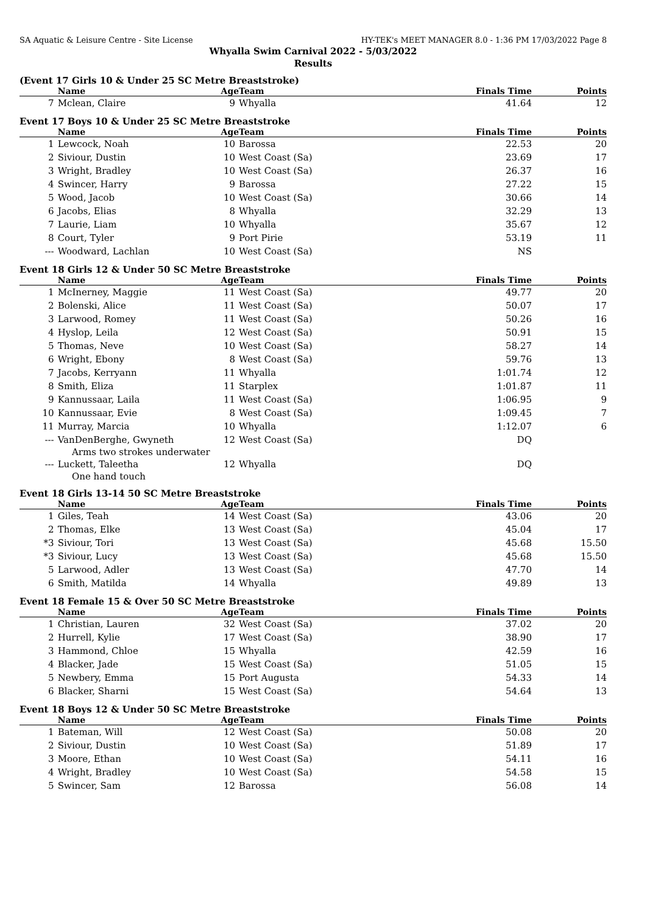SA Aquatic & Leisure Centre - Site License HY-TEK's MEET MANAGER 8.0 - 1:36 PM 17/03/2022 Page 8
Whyalla Swim Carnival 2022 - 5/03/2022
Results
(Event 17 Girls 10 & Under 25 SC Metre Breaststroke)
| | Name | Age | Team | Finals Time | Points |
| --- | --- | --- | --- | --- | --- |
| 7 | Mclean, Claire | 9 | Whyalla | 41.64 | 12 |
Event 17 Boys 10 & Under 25 SC Metre Breaststroke
| | Name | Age | Team | Finals Time | Points |
| --- | --- | --- | --- | --- | --- |
| 1 | Lewcock, Noah | 10 | Barossa | 22.53 | 20 |
| 2 | Siviour, Dustin | 10 | West Coast (Sa) | 23.69 | 17 |
| 3 | Wright, Bradley | 10 | West Coast (Sa) | 26.37 | 16 |
| 4 | Swincer, Harry | 9 | Barossa | 27.22 | 15 |
| 5 | Wood, Jacob | 10 | West Coast (Sa) | 30.66 | 14 |
| 6 | Jacobs, Elias | 8 | Whyalla | 32.29 | 13 |
| 7 | Laurie, Liam | 10 | Whyalla | 35.67 | 12 |
| 8 | Court, Tyler | 9 | Port Pirie | 53.19 | 11 |
| --- | Woodward, Lachlan | 10 | West Coast (Sa) | NS | |
Event 18 Girls 12 & Under 50 SC Metre Breaststroke
| | Name | Age | Team | Finals Time | Points |
| --- | --- | --- | --- | --- | --- |
| 1 | McInerney, Maggie | 11 | West Coast (Sa) | 49.77 | 20 |
| 2 | Bolenski, Alice | 11 | West Coast (Sa) | 50.07 | 17 |
| 3 | Larwood, Romey | 11 | West Coast (Sa) | 50.26 | 16 |
| 4 | Hyslop, Leila | 12 | West Coast (Sa) | 50.91 | 15 |
| 5 | Thomas, Neve | 10 | West Coast (Sa) | 58.27 | 14 |
| 6 | Wright, Ebony | 8 | West Coast (Sa) | 59.76 | 13 |
| 7 | Jacobs, Kerryann | 11 | Whyalla | 1:01.74 | 12 |
| 8 | Smith, Eliza | 11 | Starplex | 1:01.87 | 11 |
| 9 | Kannussaar, Laila | 11 | West Coast (Sa) | 1:06.95 | 9 |
| 10 | Kannussaar, Evie | 8 | West Coast (Sa) | 1:09.45 | 7 |
| 11 | Murray, Marcia | 10 | Whyalla | 1:12.07 | 6 |
| --- | VanDenBerghe, Gwyneth | 12 | West Coast (Sa) | DQ | |
| Arms two strokes underwater | | | | | |
| --- | Luckett, Taleetha | 12 | Whyalla | DQ | |
| One hand touch | | | | | |
Event 18 Girls 13-14 50 SC Metre Breaststroke
| | Name | Age | Team | Finals Time | Points |
| --- | --- | --- | --- | --- | --- |
| 1 | Giles, Teah | 14 | West Coast (Sa) | 43.06 | 20 |
| 2 | Thomas, Elke | 13 | West Coast (Sa) | 45.04 | 17 |
| *3 | Siviour, Tori | 13 | West Coast (Sa) | 45.68 | 15.50 |
| *3 | Siviour, Lucy | 13 | West Coast (Sa) | 45.68 | 15.50 |
| 5 | Larwood, Adler | 13 | West Coast (Sa) | 47.70 | 14 |
| 6 | Smith, Matilda | 14 | Whyalla | 49.89 | 13 |
Event 18 Female 15 & Over 50 SC Metre Breaststroke
| | Name | Age | Team | Finals Time | Points |
| --- | --- | --- | --- | --- | --- |
| 1 | Christian, Lauren | 32 | West Coast (Sa) | 37.02 | 20 |
| 2 | Hurrell, Kylie | 17 | West Coast (Sa) | 38.90 | 17 |
| 3 | Hammond, Chloe | 15 | Whyalla | 42.59 | 16 |
| 4 | Blacker, Jade | 15 | West Coast (Sa) | 51.05 | 15 |
| 5 | Newbery, Emma | 15 | Port Augusta | 54.33 | 14 |
| 6 | Blacker, Sharni | 15 | West Coast (Sa) | 54.64 | 13 |
Event 18 Boys 12 & Under 50 SC Metre Breaststroke
| | Name | Age | Team | Finals Time | Points |
| --- | --- | --- | --- | --- | --- |
| 1 | Bateman, Will | 12 | West Coast (Sa) | 50.08 | 20 |
| 2 | Siviour, Dustin | 10 | West Coast (Sa) | 51.89 | 17 |
| 3 | Moore, Ethan | 10 | West Coast (Sa) | 54.11 | 16 |
| 4 | Wright, Bradley | 10 | West Coast (Sa) | 54.58 | 15 |
| 5 | Swincer, Sam | 12 | Barossa | 56.08 | 14 |